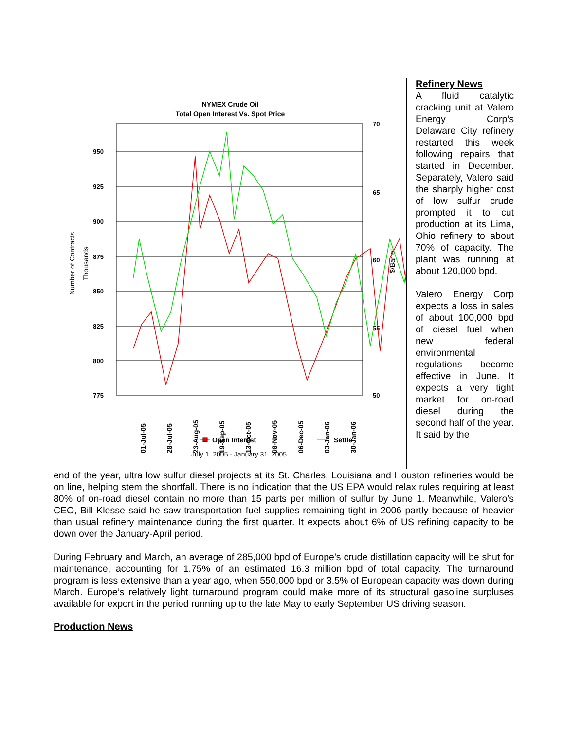NYMEX Crude Oil
Total Open Interest Vs. Spot Price
950
925
900
875
850
825
800
775
70
65
60
55
50
Number of Contracts
Thousands
$/Barrel
Open Interest
Settle
01-Jul-05
28-Jul-05
23-Aug-05
19-Sep-05
13-Oct-05
08-Nov-05
06-Dec-05
03-Jan-06
30-Jan-06
July 1, 2005 - January 31, 2005
Refinery News
A fluid catalytic cracking unit at Valero Energy Corp’s Delaware City refinery restarted this week following repairs that started in December. Separately, Valero said the sharply higher cost of low sulfur crude prompted it to cut production at its Lima, Ohio refinery to about 70% of capacity. The plant was running at about 120,000 bpd.
Valero Energy Corp expects a loss in sales of about 100,000 bpd of diesel fuel when new federal environmental regulations become effective in June. It expects a very tight market for on-road diesel during the second half of the year. It said by the
end of the year, ultra low sulfur diesel projects at its St. Charles, Louisiana and Houston refineries would be on line, helping stem the shortfall. There is no indication that the US EPA would relax rules requiring at least 80% of on-road diesel contain no more than 15 parts per million of sulfur by June 1. Meanwhile, Valero’s CEO, Bill Klesse said he saw transportation fuel supplies remaining tight in 2006 partly because of heavier than usual refinery maintenance during the first quarter. It expects about 6% of US refining capacity to be down over the January-April period.
During February and March, an average of 285,000 bpd of Europe’s crude distillation capacity will be shut for maintenance, accounting for 1.75% of an estimated 16.3 million bpd of total capacity. The turnaround program is less extensive than a year ago, when 550,000 bpd or 3.5% of European capacity was down during March. Europe’s relatively light turnaround program could make more of its structural gasoline surpluses available for export in the period running up to the late May to early September US driving season.
Production News